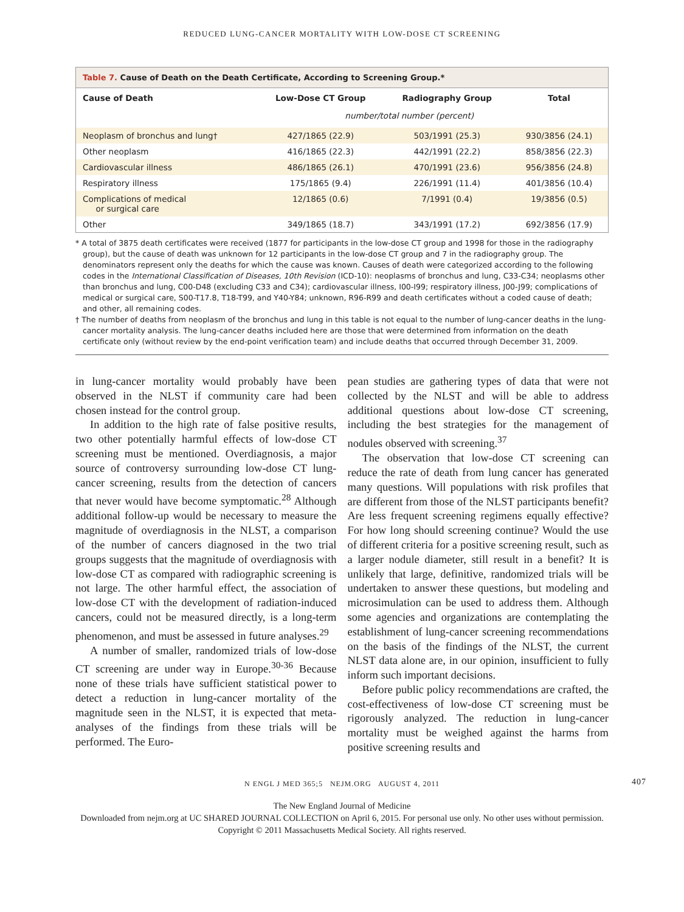REDUCED LUNG-CANCER MORTALITY WITH LOW-DOSE CT SCREENING
Table 7. Cause of Death on the Death Certificate, According to Screening Group.*
| Cause of Death | Low-Dose CT Group | Radiography Group | Total |
| --- | --- | --- | --- |
| | number/total number (percent) | | |
| Neoplasm of bronchus and lung† | 427/1865 (22.9) | 503/1991 (25.3) | 930/3856 (24.1) |
| Other neoplasm | 416/1865 (22.3) | 442/1991 (22.2) | 858/3856 (22.3) |
| Cardiovascular illness | 486/1865 (26.1) | 470/1991 (23.6) | 956/3856 (24.8) |
| Respiratory illness | 175/1865 (9.4) | 226/1991 (11.4) | 401/3856 (10.4) |
| Complications of medical or surgical care | 12/1865 (0.6) | 7/1991 (0.4) | 19/3856 (0.5) |
| Other | 349/1865 (18.7) | 343/1991 (17.2) | 692/3856 (17.9) |
* A total of 3875 death certificates were received (1877 for participants in the low-dose CT group and 1998 for those in the radiography group), but the cause of death was unknown for 12 participants in the low-dose CT group and 7 in the radiography group. The denominators represent only the deaths for which the cause was known. Causes of death were categorized according to the following codes in the International Classification of Diseases, 10th Revision (ICD-10): neoplasms of bronchus and lung, C33-C34; neoplasms other than bronchus and lung, C00-D48 (excluding C33 and C34); cardiovascular illness, I00-I99; respiratory illness, J00-J99; complications of medical or surgical care, S00-T17.8, T18-T99, and Y40-Y84; unknown, R96-R99 and death certificates without a coded cause of death; and other, all remaining codes.
† The number of deaths from neoplasm of the bronchus and lung in this table is not equal to the number of lung-cancer deaths in the lung-cancer mortality analysis. The lung-cancer deaths included here are those that were determined from information on the death certificate only (without review by the end-point verification team) and include deaths that occurred through December 31, 2009.
in lung-cancer mortality would probably have been observed in the NLST if community care had been chosen instead for the control group.
In addition to the high rate of false positive results, two other potentially harmful effects of low-dose CT screening must be mentioned. Overdiagnosis, a major source of controversy surrounding low-dose CT lung-cancer screening, results from the detection of cancers that never would have become symptomatic.<sup>28</sup> Although additional follow-up would be necessary to measure the magnitude of overdiagnosis in the NLST, a comparison of the number of cancers diagnosed in the two trial groups suggests that the magnitude of overdiagnosis with low-dose CT as compared with radiographic screening is not large. The other harmful effect, the association of low-dose CT with the development of radiation-induced cancers, could not be measured directly, is a long-term phenomenon, and must be assessed in future analyses.<sup>29</sup>
A number of smaller, randomized trials of low-dose CT screening are under way in Europe.<sup>30-36</sup> Because none of these trials have sufficient statistical power to detect a reduction in lung-cancer mortality of the magnitude seen in the NLST, it is expected that meta-analyses of the findings from these trials will be performed. The Euro-
pean studies are gathering types of data that were not collected by the NLST and will be able to address additional questions about low-dose CT screening, including the best strategies for the management of nodules observed with screening.<sup>37</sup>
The observation that low-dose CT screening can reduce the rate of death from lung cancer has generated many questions. Will populations with risk profiles that are different from those of the NLST participants benefit? Are less frequent screening regimens equally effective? For how long should screening continue? Would the use of different criteria for a positive screening result, such as a larger nodule diameter, still result in a benefit? It is unlikely that large, definitive, randomized trials will be undertaken to answer these questions, but modeling and microsimulation can be used to address them. Although some agencies and organizations are contemplating the establishment of lung-cancer screening recommendations on the basis of the findings of the NLST, the current NLST data alone are, in our opinion, insufficient to fully inform such important decisions.
Before public policy recommendations are crafted, the cost-effectiveness of low-dose CT screening must be rigorously analyzed. The reduction in lung-cancer mortality must be weighed against the harms from positive screening results and
N ENGL J MED 365;5 NEJM.ORG AUGUST 4, 2011 407
The New England Journal of Medicine
Downloaded from nejm.org at UC SHARED JOURNAL COLLECTION on April 6, 2015. For personal use only. No other uses without permission.
Copyright © 2011 Massachusetts Medical Society. All rights reserved.